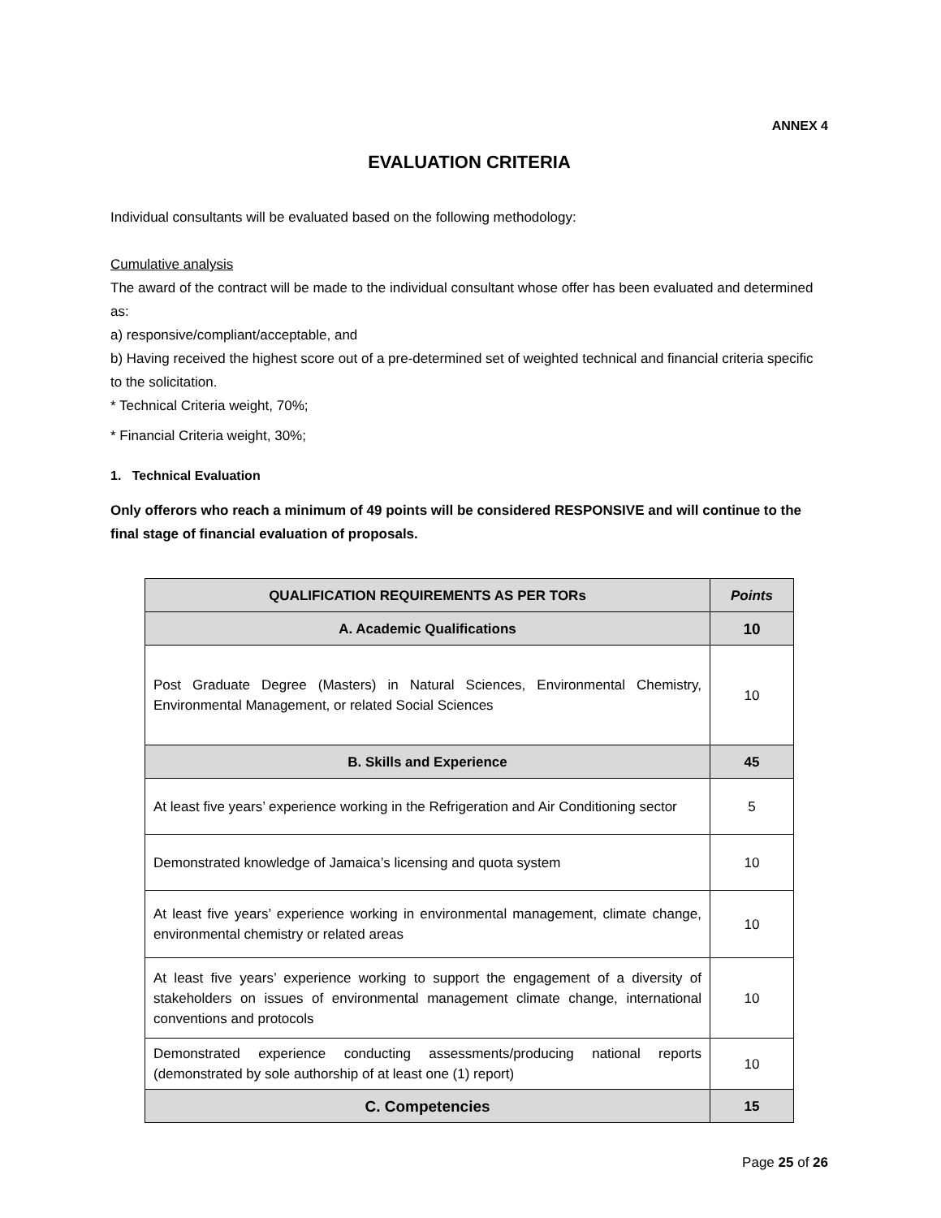ANNEX 4
EVALUATION CRITERIA
Individual consultants will be evaluated based on the following methodology:
Cumulative analysis
The award of the contract will be made to the individual consultant whose offer has been evaluated and determined as:
a) responsive/compliant/acceptable, and
b) Having received the highest score out of a pre-determined set of weighted technical and financial criteria specific to the solicitation.
* Technical Criteria weight, 70%;
* Financial Criteria weight, 30%;
1. Technical Evaluation
Only offerors who reach a minimum of 49 points will be considered RESPONSIVE and will continue to the final stage of financial evaluation of proposals.
| QUALIFICATION REQUIREMENTS AS PER TORs | Points |
| --- | --- |
| A. Academic Qualifications | 10 |
| Post Graduate Degree (Masters) in Natural Sciences, Environmental Chemistry, Environmental Management, or related Social Sciences | 10 |
| B. Skills and Experience | 45 |
| At least five years’ experience working in the Refrigeration and Air Conditioning sector | 5 |
| Demonstrated knowledge of Jamaica’s licensing and quota system | 10 |
| At least five years’ experience working in environmental management, climate change, environmental chemistry or related areas | 10 |
| At least five years’ experience working to support the engagement of a diversity of stakeholders on issues of environmental management climate change, international conventions and protocols | 10 |
| Demonstrated experience conducting assessments/producing national reports (demonstrated by sole authorship of at least one (1) report) | 10 |
| C. Competencies | 15 |
Page 25 of 26